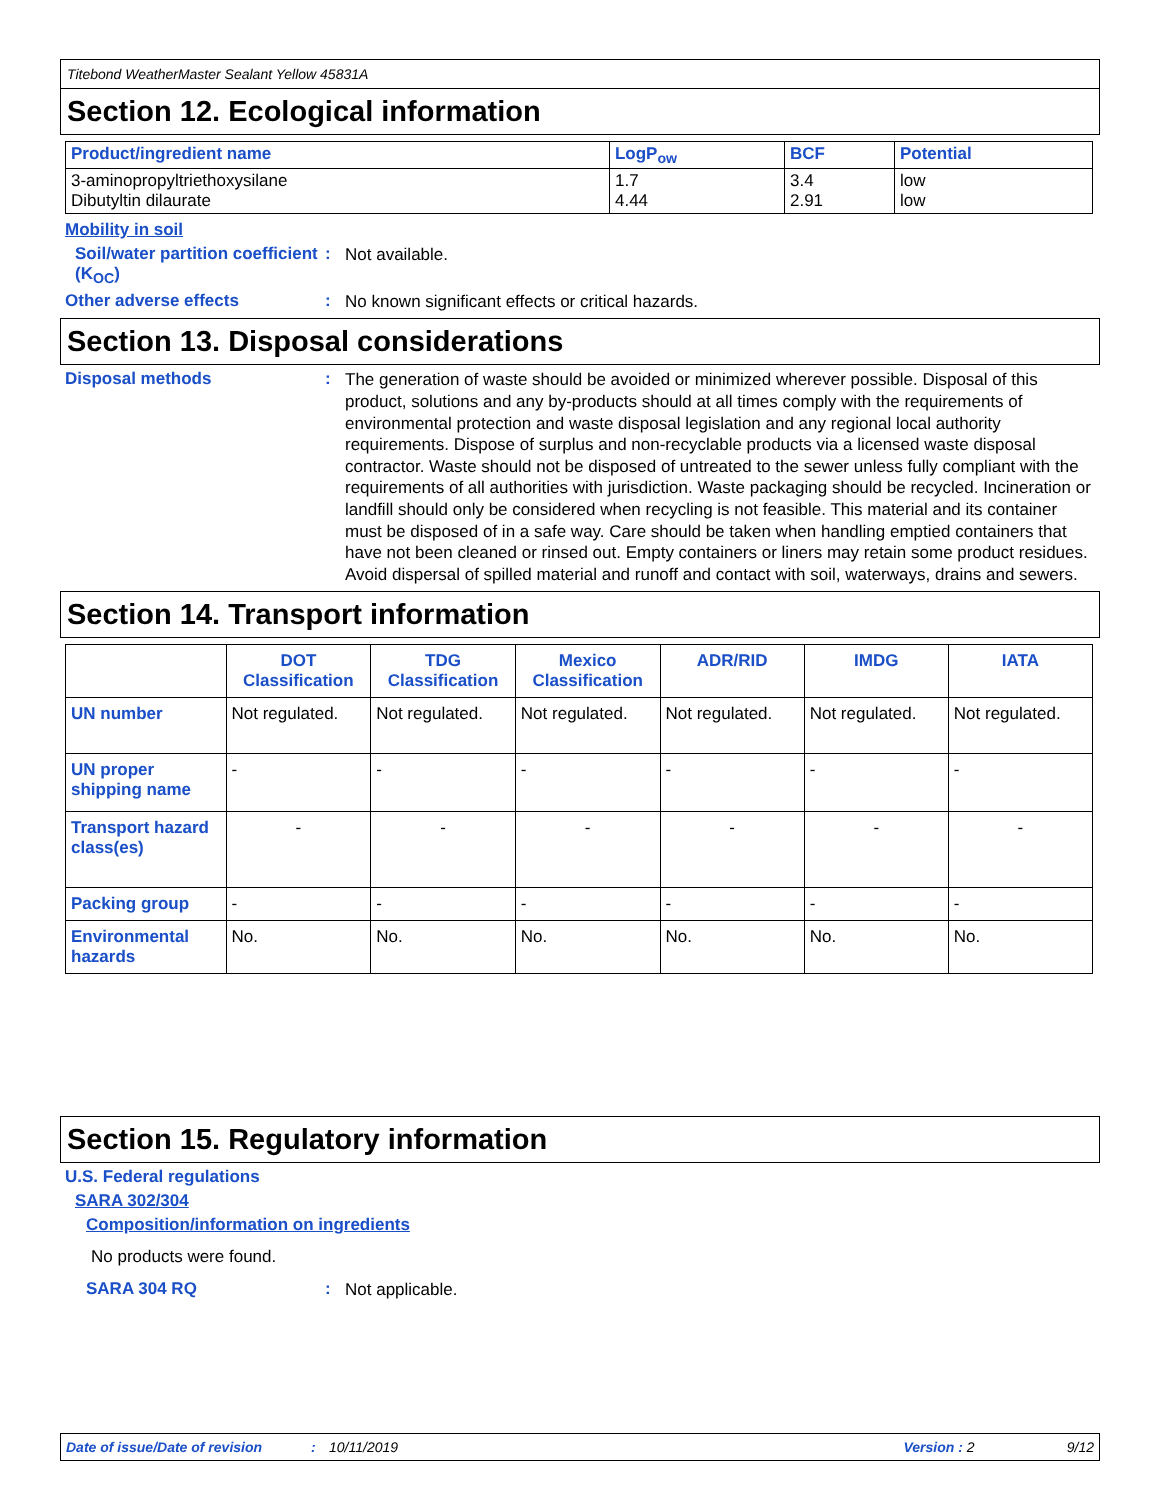Titebond WeatherMaster Sealant Yellow 45831A
Section 12. Ecological information
| Product/ingredient name | LogP<sub>ow</sub> | BCF | Potential |
| --- | --- | --- | --- |
| 3-aminopropyltriethoxysilane Dibutyltin dilaurate | 1.7 4.44 | 3.4 2.91 | low low |
Mobility in soil
Soil/water partition coefficient (K<sub>OC</sub>)
:
Not available.
Other adverse effects :
No known significant effects or critical hazards.
Section 13. Disposal considerations
Disposal methods :
The generation of waste should be avoided or minimized wherever possible. Disposal of this product, solutions and any by-products should at all times comply with the requirements of environmental protection and waste disposal legislation and any regional local authority requirements. Dispose of surplus and non-recyclable products via a licensed waste disposal contractor. Waste should not be disposed of untreated to the sewer unless fully compliant with the requirements of all authorities with jurisdiction. Waste packaging should be recycled. Incineration or landfill should only be considered when recycling is not feasible. This material and its container must be disposed of in a safe way. Care should be taken when handling emptied containers that have not been cleaned or rinsed out. Empty containers or liners may retain some product residues. Avoid dispersal of spilled material and runoff and contact with soil, waterways, drains and sewers.
Section 14. Transport information
| | DOT Classification | TDG Classification | Mexico Classification | ADR/RID | IMDG | IATA |
| --- | --- | --- | --- | --- | --- | --- |
| UN number | Not regulated. | Not regulated. | Not regulated. | Not regulated. | Not regulated. | Not regulated. |
| UN proper shipping name | - | - | - | - | - | - |
| Transport hazard class(es) | - | - | - | - | - | - |
| Packing group | - | - | - | - | - | - |
| Environmental hazards | No. | No. | No. | No. | No. | No. |
Section 15. Regulatory information
U.S. Federal regulations
SARA 302/304
Composition/information on ingredients
No products were found.
SARA 304 RQ :
Not applicable.
Date of issue/Date of revision: 10/11/2019 Version : 2 9/12